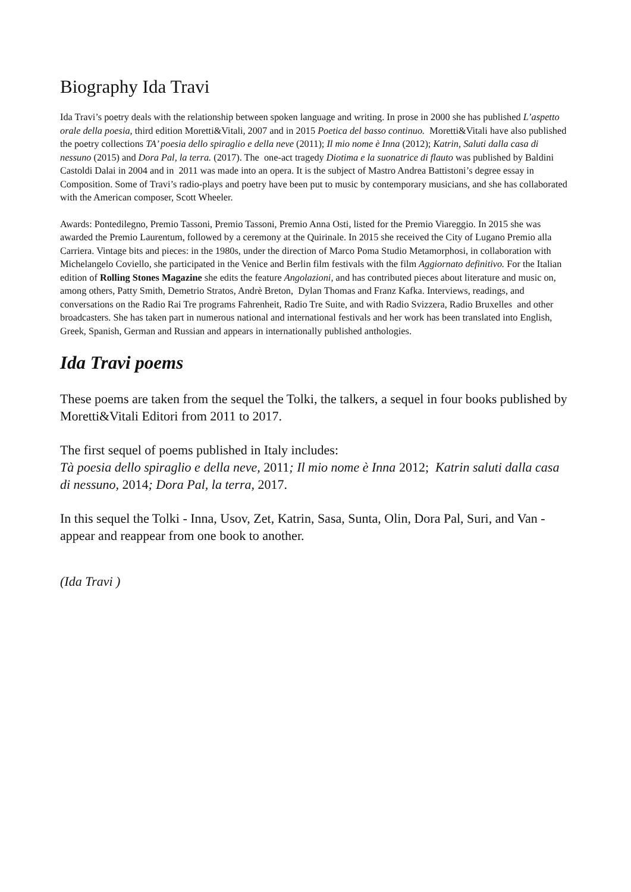Biography Ida Travi
Ida Travi’s poetry deals with the relationship between spoken language and writing. In prose in 2000 she has published L’aspetto orale della poesia, third edition Moretti&Vitali, 2007 and in 2015 Poetica del basso continuo. Moretti&Vitali have also published the poetry collections TA’ poesia dello spiraglio e della neve (2011); Il mio nome è Inna (2012); Katrin, Saluti dalla casa di nessuno (2015) and Dora Pal, la terra. (2017). The one-act tragedy Diotima e la suonatrice di flauto was published by Baldini Castoldi Dalai in 2004 and in 2011 was made into an opera. It is the subject of Mastro Andrea Battistoni’s degree essay in Composition. Some of Travi’s radio-plays and poetry have been put to music by contemporary musicians, and she has collaborated with the American composer, Scott Wheeler.
Awards: Pontedilegno, Premio Tassoni, Premio Tassoni, Premio Anna Osti, listed for the Premio Viareggio. In 2015 she was awarded the Premio Laurentum, followed by a ceremony at the Quirinale. In 2015 she received the City of Lugano Premio alla Carriera. Vintage bits and pieces: in the 1980s, under the direction of Marco Poma Studio Metamorphosi, in collaboration with Michelangelo Coviello, she participated in the Venice and Berlin film festivals with the film Aggiornato definitivo. For the Italian edition of Rolling Stones Magazine she edits the feature Angolazioni, and has contributed pieces about literature and music on, among others, Patty Smith, Demetrio Stratos, Andrè Breton, Dylan Thomas and Franz Kafka. Interviews, readings, and conversations on the Radio Rai Tre programs Fahrenheit, Radio Tre Suite, and with Radio Svizzera, Radio Bruxelles and other broadcasters. She has taken part in numerous national and international festivals and her work has been translated into English, Greek, Spanish, German and Russian and appears in internationally published anthologies.
Ida Travi poems
These poems are taken from the sequel the Tolki, the talkers, a sequel in four books published by Moretti&Vitali Editori from 2011 to 2017.
The first sequel of poems published in Italy includes:
Tà poesia dello spiraglio e della neve, 2011; Il mio nome è Inna 2012; Katrin saluti dalla casa di nessuno, 2014; Dora Pal, la terra, 2017.
In this sequel the Tolki - Inna, Usov, Zet, Katrin, Sasa, Sunta, Olin, Dora Pal, Suri, and Van - appear and reappear from one book to another.
(Ida Travi )